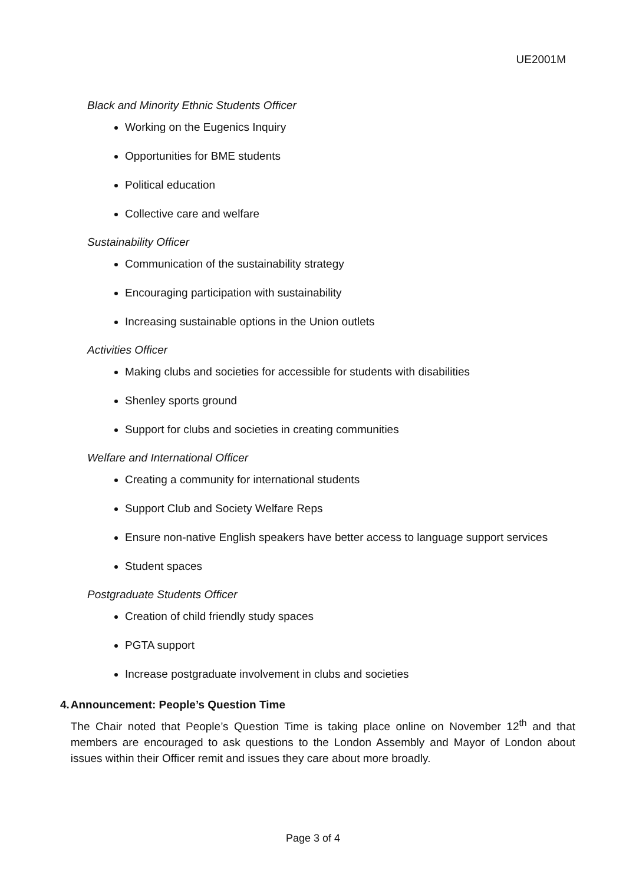UE2001M
Black and Minority Ethnic Students Officer
Working on the Eugenics Inquiry
Opportunities for BME students
Political education
Collective care and welfare
Sustainability Officer
Communication of the sustainability strategy
Encouraging participation with sustainability
Increasing sustainable options in the Union outlets
Activities Officer
Making clubs and societies for accessible for students with disabilities
Shenley sports ground
Support for clubs and societies in creating communities
Welfare and International Officer
Creating a community for international students
Support Club and Society Welfare Reps
Ensure non-native English speakers have better access to language support services
Student spaces
Postgraduate Students Officer
Creation of child friendly study spaces
PGTA support
Increase postgraduate involvement in clubs and societies
4. Announcement: People’s Question Time
The Chair noted that People’s Question Time is taking place online on November 12<sup>th</sup> and that members are encouraged to ask questions to the London Assembly and Mayor of London about issues within their Officer remit and issues they care about more broadly.
Page 3 of 4